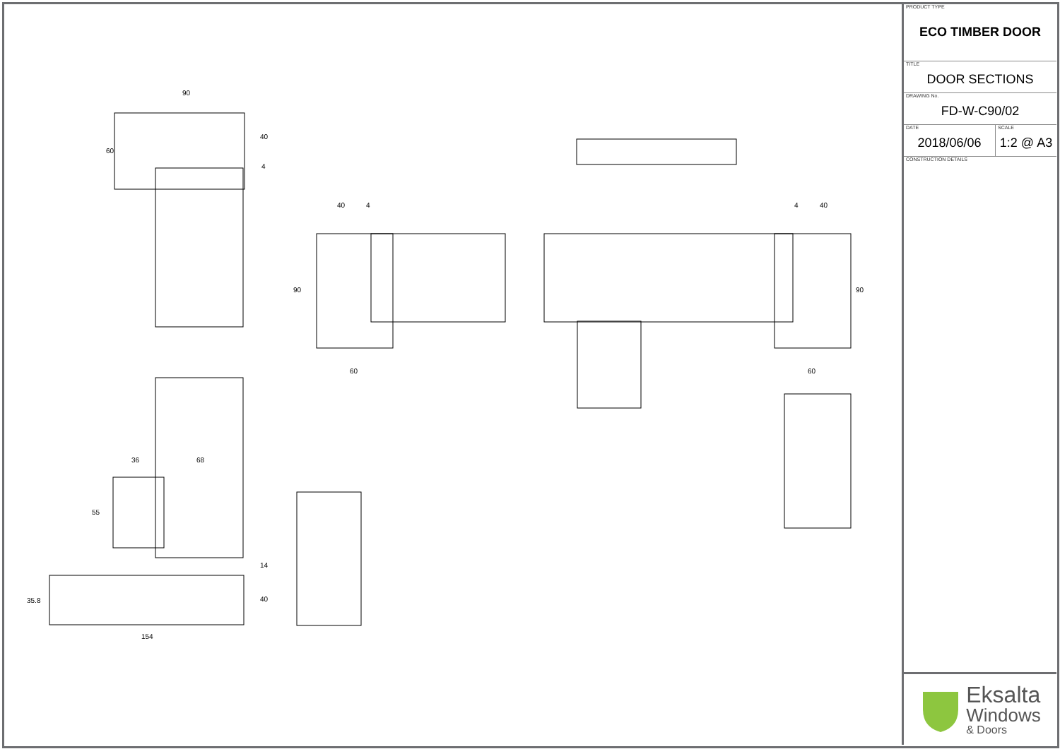90
40
60
4
40 4 4 40
90 90
60 60
36 68
55
14
40
35.8
154
PRODUCT TYPE
ECO TIMBER DOOR
TITLE
DOOR SECTIONS
DRAWING No.
FD-W-C90/02
DATE
2018/06/06
SCALE
1:2 @ A3
CONSTRUCTION DETAILS
Eksalta
Windows
& Doors